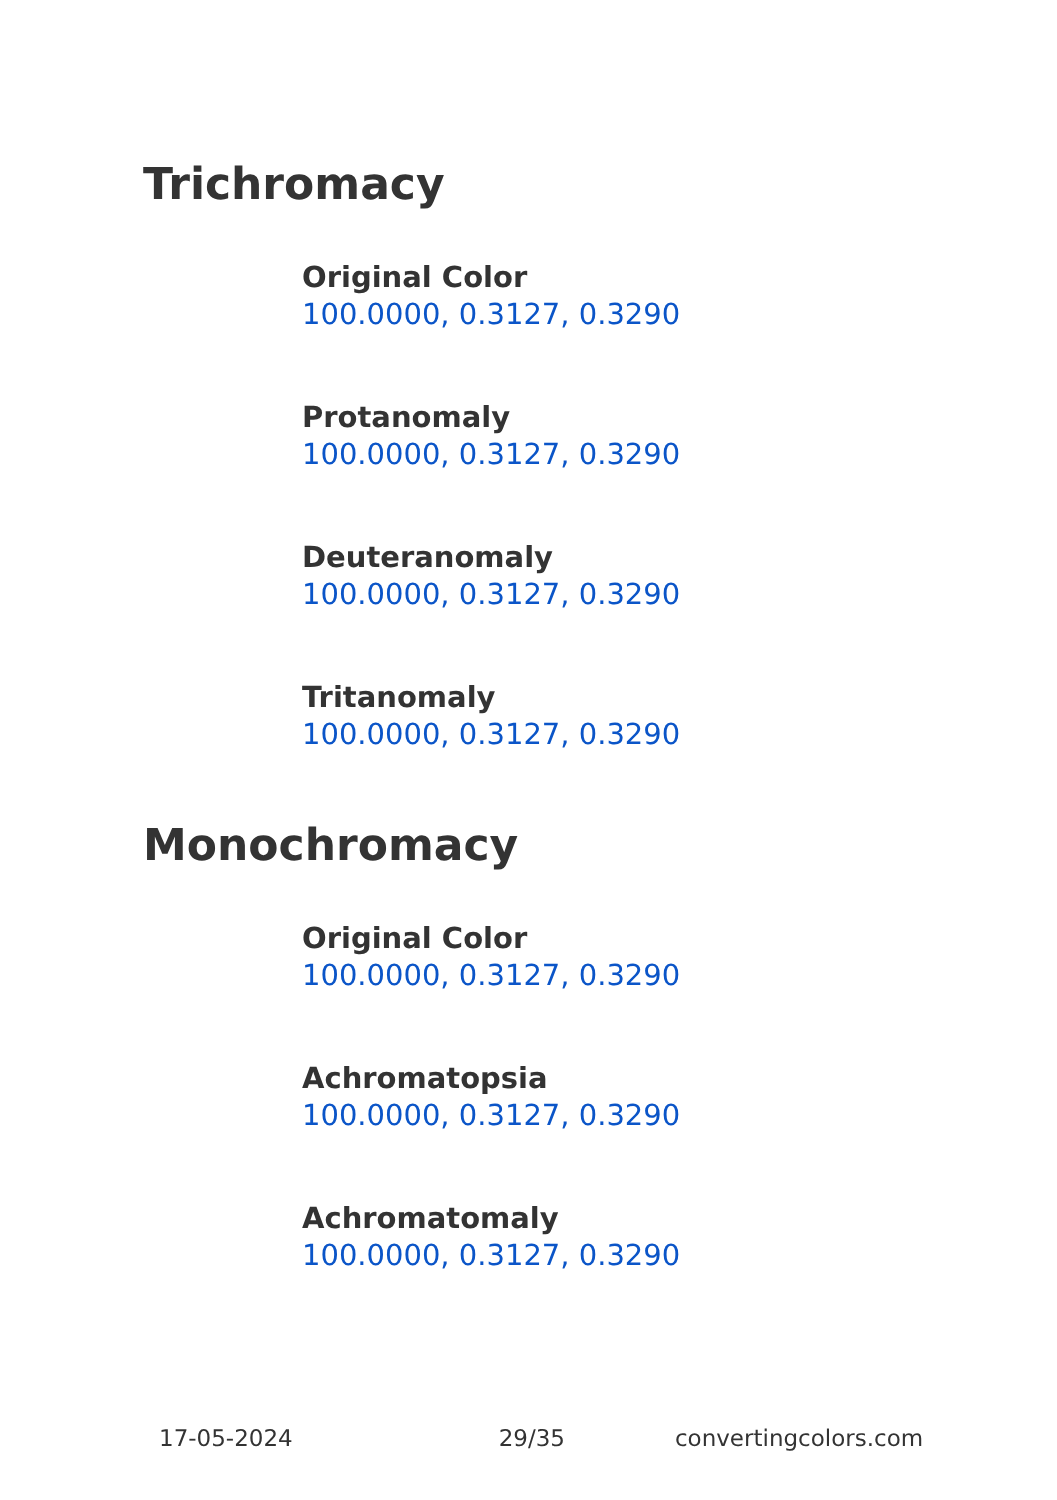Trichromacy
Original Color
100.0000, 0.3127, 0.3290
Protanomaly
100.0000, 0.3127, 0.3290
Deuteranomaly
100.0000, 0.3127, 0.3290
Tritanomaly
100.0000, 0.3127, 0.3290
Monochromacy
Original Color
100.0000, 0.3127, 0.3290
Achromatopsia
100.0000, 0.3127, 0.3290
Achromatomaly
100.0000, 0.3127, 0.3290
17-05-2024 29/35 convertingcolors.com